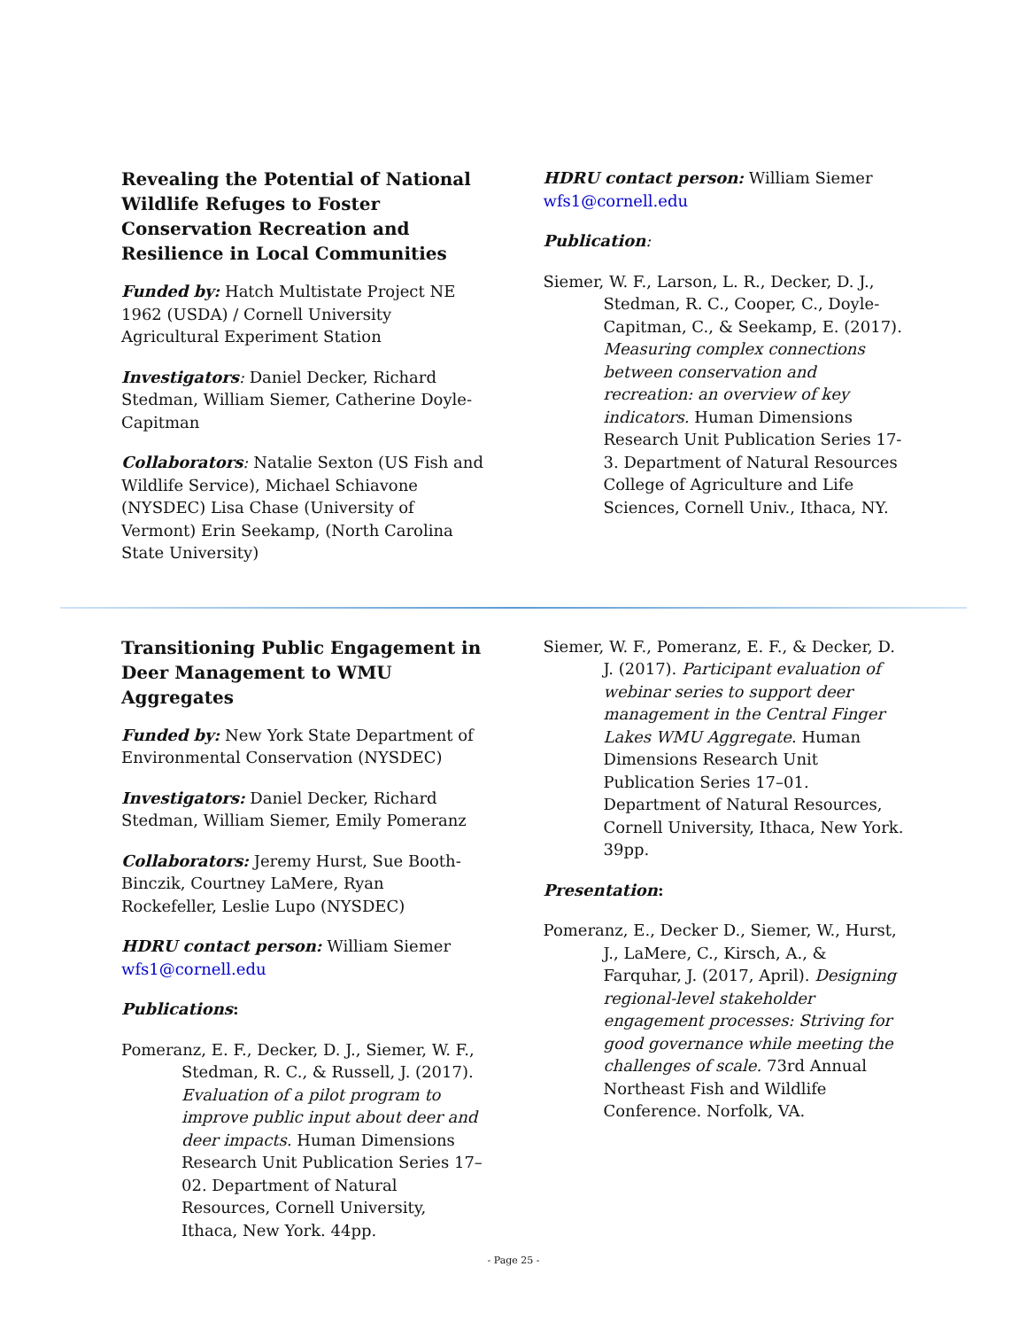Revealing the Potential of National Wildlife Refuges to Foster Conservation Recreation and Resilience in Local Communities
Funded by: Hatch Multistate Project NE 1962 (USDA) / Cornell University Agricultural Experiment Station
Investigators: Daniel Decker, Richard Stedman, William Siemer, Catherine Doyle-Capitman
Collaborators: Natalie Sexton (US Fish and Wildlife Service), Michael Schiavone (NYSDEC) Lisa Chase (University of Vermont) Erin Seekamp, (North Carolina State University)
HDRU contact person: William Siemer wfs1@cornell.edu
Publication:
Siemer, W. F., Larson, L. R., Decker, D. J., Stedman, R. C., Cooper, C., Doyle-Capitman, C., & Seekamp, E. (2017). Measuring complex connections between conservation and recreation: an overview of key indicators. Human Dimensions Research Unit Publication Series 17-3. Department of Natural Resources College of Agriculture and Life Sciences, Cornell Univ., Ithaca, NY.
Transitioning Public Engagement in Deer Management to WMU Aggregates
Funded by: New York State Department of Environmental Conservation (NYSDEC)
Investigators: Daniel Decker, Richard Stedman, William Siemer, Emily Pomeranz
Collaborators: Jeremy Hurst, Sue Booth-Binczik, Courtney LaMere, Ryan Rockefeller, Leslie Lupo (NYSDEC)
HDRU contact person: William Siemer wfs1@cornell.edu
Publications:
Pomeranz, E. F., Decker, D. J., Siemer, W. F., Stedman, R. C., & Russell, J. (2017). Evaluation of a pilot program to improve public input about deer and deer impacts. Human Dimensions Research Unit Publication Series 17–02. Department of Natural Resources, Cornell University, Ithaca, New York. 44pp.
Siemer, W. F., Pomeranz, E. F., & Decker, D. J. (2017). Participant evaluation of webinar series to support deer management in the Central Finger Lakes WMU Aggregate. Human Dimensions Research Unit Publication Series 17–01. Department of Natural Resources, Cornell University, Ithaca, New York. 39pp.
Presentation:
Pomeranz, E., Decker D., Siemer, W., Hurst, J., LaMere, C., Kirsch, A., & Farquhar, J. (2017, April). Designing regional-level stakeholder engagement processes: Striving for good governance while meeting the challenges of scale. 73rd Annual Northeast Fish and Wildlife Conference. Norfolk, VA.
- Page 25 -